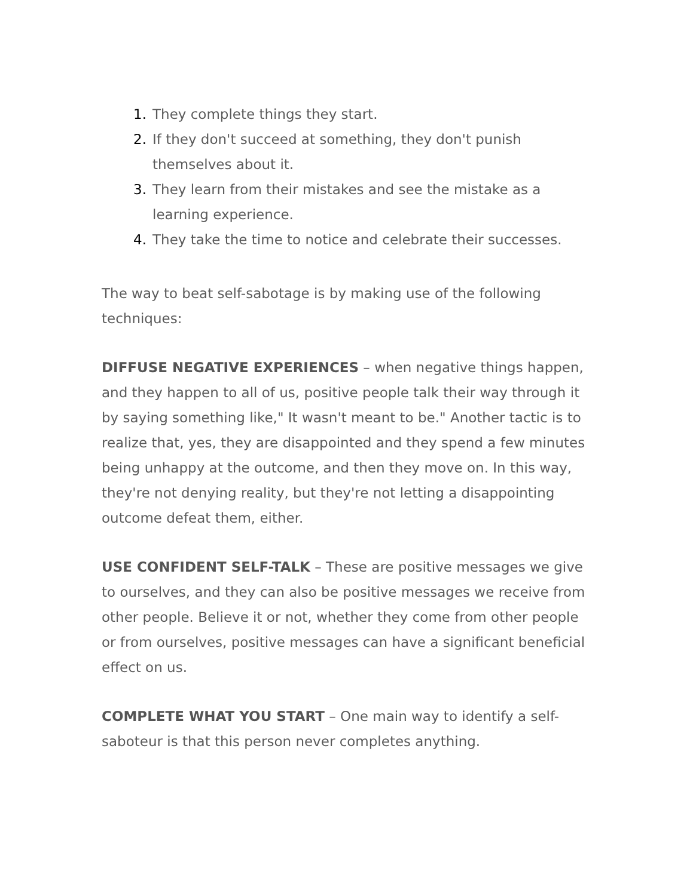1. They complete things they start.
2. If they don't succeed at something, they don't punish themselves about it.
3. They learn from their mistakes and see the mistake as a learning experience.
4. They take the time to notice and celebrate their successes.
The way to beat self-sabotage is by making use of the following techniques:
DIFFUSE NEGATIVE EXPERIENCES – when negative things happen, and they happen to all of us, positive people talk their way through it by saying something like," It wasn't meant to be." Another tactic is to realize that, yes, they are disappointed and they spend a few minutes being unhappy at the outcome, and then they move on. In this way, they're not denying reality, but they're not letting a disappointing outcome defeat them, either.
USE CONFIDENT SELF-TALK – These are positive messages we give to ourselves, and they can also be positive messages we receive from other people. Believe it or not, whether they come from other people or from ourselves, positive messages can have a significant beneficial effect on us.
COMPLETE WHAT YOU START – One main way to identify a self-saboteur is that this person never completes anything.